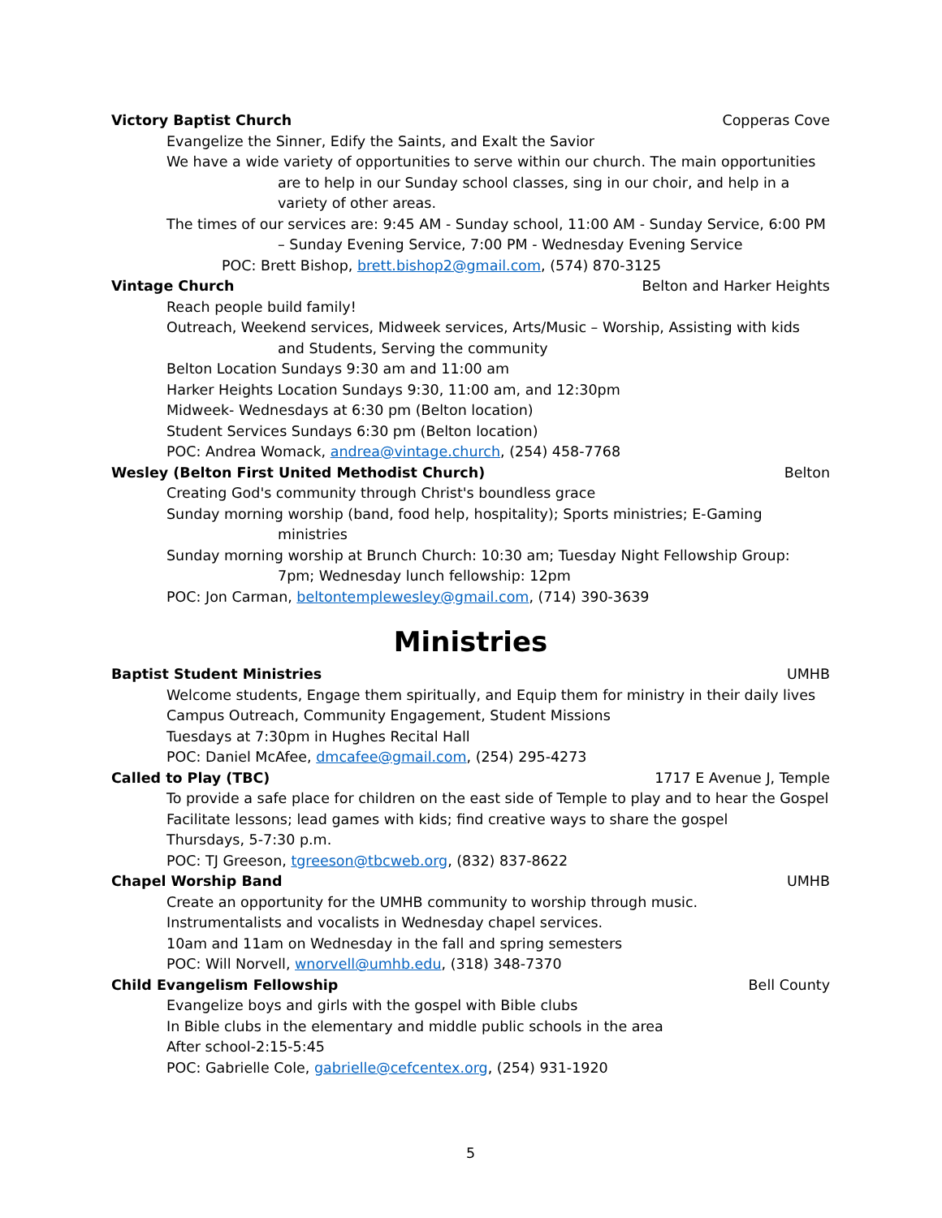Victory Baptist Church Copperas Cove
Evangelize the Sinner, Edify the Saints, and Exalt the Savior
We have a wide variety of opportunities to serve within our church. The main opportunities are to help in our Sunday school classes, sing in our choir, and help in a variety of other areas.
The times of our services are: 9:45 AM - Sunday school, 11:00 AM - Sunday Service, 6:00 PM – Sunday Evening Service, 7:00 PM - Wednesday Evening Service
POC: Brett Bishop, brett.bishop2@gmail.com, (574) 870-3125
Vintage Church Belton and Harker Heights
Reach people build family!
Outreach, Weekend services, Midweek services, Arts/Music – Worship, Assisting with kids and Students, Serving the community
Belton Location Sundays 9:30 am and 11:00 am
Harker Heights Location Sundays 9:30, 11:00 am, and 12:30pm
Midweek- Wednesdays at 6:30 pm (Belton location)
Student Services Sundays 6:30 pm (Belton location)
POC: Andrea Womack, andrea@vintage.church, (254) 458-7768
Wesley (Belton First United Methodist Church) Belton
Creating God's community through Christ's boundless grace
Sunday morning worship (band, food help, hospitality); Sports ministries; E-Gaming ministries
Sunday morning worship at Brunch Church: 10:30 am; Tuesday Night Fellowship Group: 7pm; Wednesday lunch fellowship: 12pm
POC: Jon Carman, beltontemplewesley@gmail.com, (714) 390-3639
Ministries
Baptist Student Ministries UMHB
Welcome students, Engage them spiritually, and Equip them for ministry in their daily lives
Campus Outreach, Community Engagement, Student Missions
Tuesdays at 7:30pm in Hughes Recital Hall
POC: Daniel McAfee, dmcafee@gmail.com, (254) 295-4273
Called to Play (TBC) 1717 E Avenue J, Temple
To provide a safe place for children on the east side of Temple to play and to hear the Gospel
Facilitate lessons; lead games with kids; find creative ways to share the gospel
Thursdays, 5-7:30 p.m.
POC: TJ Greeson, tgreeson@tbcweb.org, (832) 837-8622
Chapel Worship Band UMHB
Create an opportunity for the UMHB community to worship through music.
Instrumentalists and vocalists in Wednesday chapel services.
10am and 11am on Wednesday in the fall and spring semesters
POC: Will Norvell, wnorvell@umhb.edu, (318) 348-7370
Child Evangelism Fellowship Bell County
Evangelize boys and girls with the gospel with Bible clubs
In Bible clubs in the elementary and middle public schools in the area
After school-2:15-5:45
POC: Gabrielle Cole, gabrielle@cefcentex.org, (254) 931-1920
5